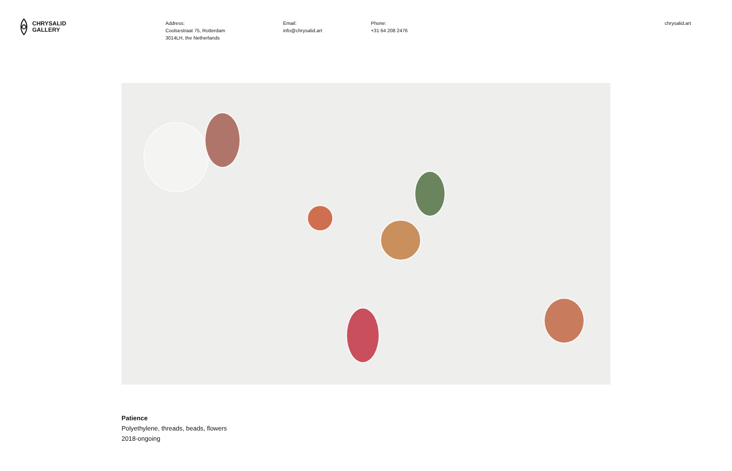CHRYSALID
GALLERY
Address:
Coolsestraat 75, Rotterdam
3014LH, the Netherlands
Email:
info@chrysalid.art
Phone:
+31 64 208 2476
chrysalid.art
Patience
Polyethylene, threads, beads, flowers
2018-ongoing